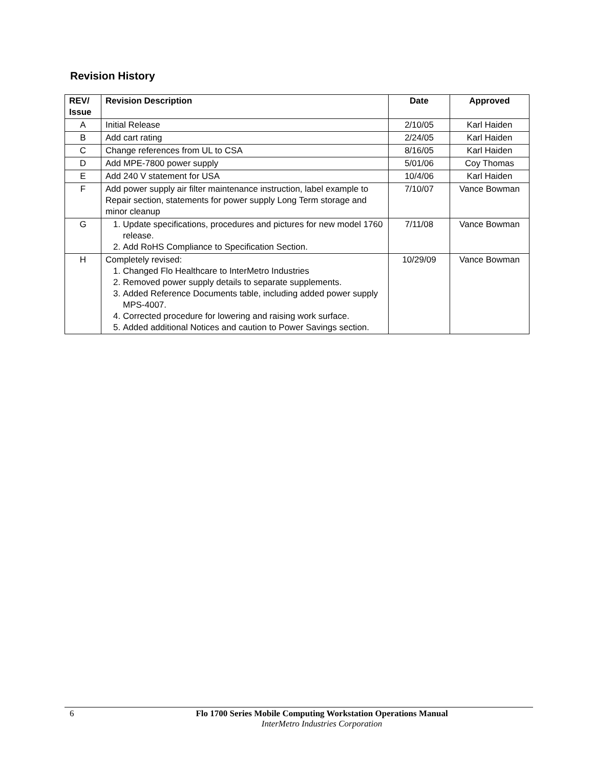Revision History
| REV/ Issue | Revision Description | Date | Approved |
| --- | --- | --- | --- |
| A | Initial Release | 2/10/05 | Karl Haiden |
| B | Add cart rating | 2/24/05 | Karl Haiden |
| C | Change references from UL to CSA | 8/16/05 | Karl Haiden |
| D | Add MPE-7800 power supply | 5/01/06 | Coy Thomas |
| E | Add 240 V statement for USA | 10/4/06 | Karl Haiden |
| F | Add power supply air filter maintenance instruction, label example to Repair section, statements for power supply Long Term storage and minor cleanup | 7/10/07 | Vance Bowman |
| G | 1. Update specifications, procedures and pictures for new model 1760 release. 2. Add RoHS Compliance to Specification Section. | 7/11/08 | Vance Bowman |
| H | Completely revised: 1. Changed Flo Healthcare to InterMetro Industries 2. Removed power supply details to separate supplements. 3. Added Reference Documents table, including added power supply MPS-4007. 4. Corrected procedure for lowering and raising work surface. 5. Added additional Notices and caution to Power Savings section. | 10/29/09 | Vance Bowman |
6
Flo 1700 Series Mobile Computing Workstation Operations Manual
InterMetro Industries Corporation